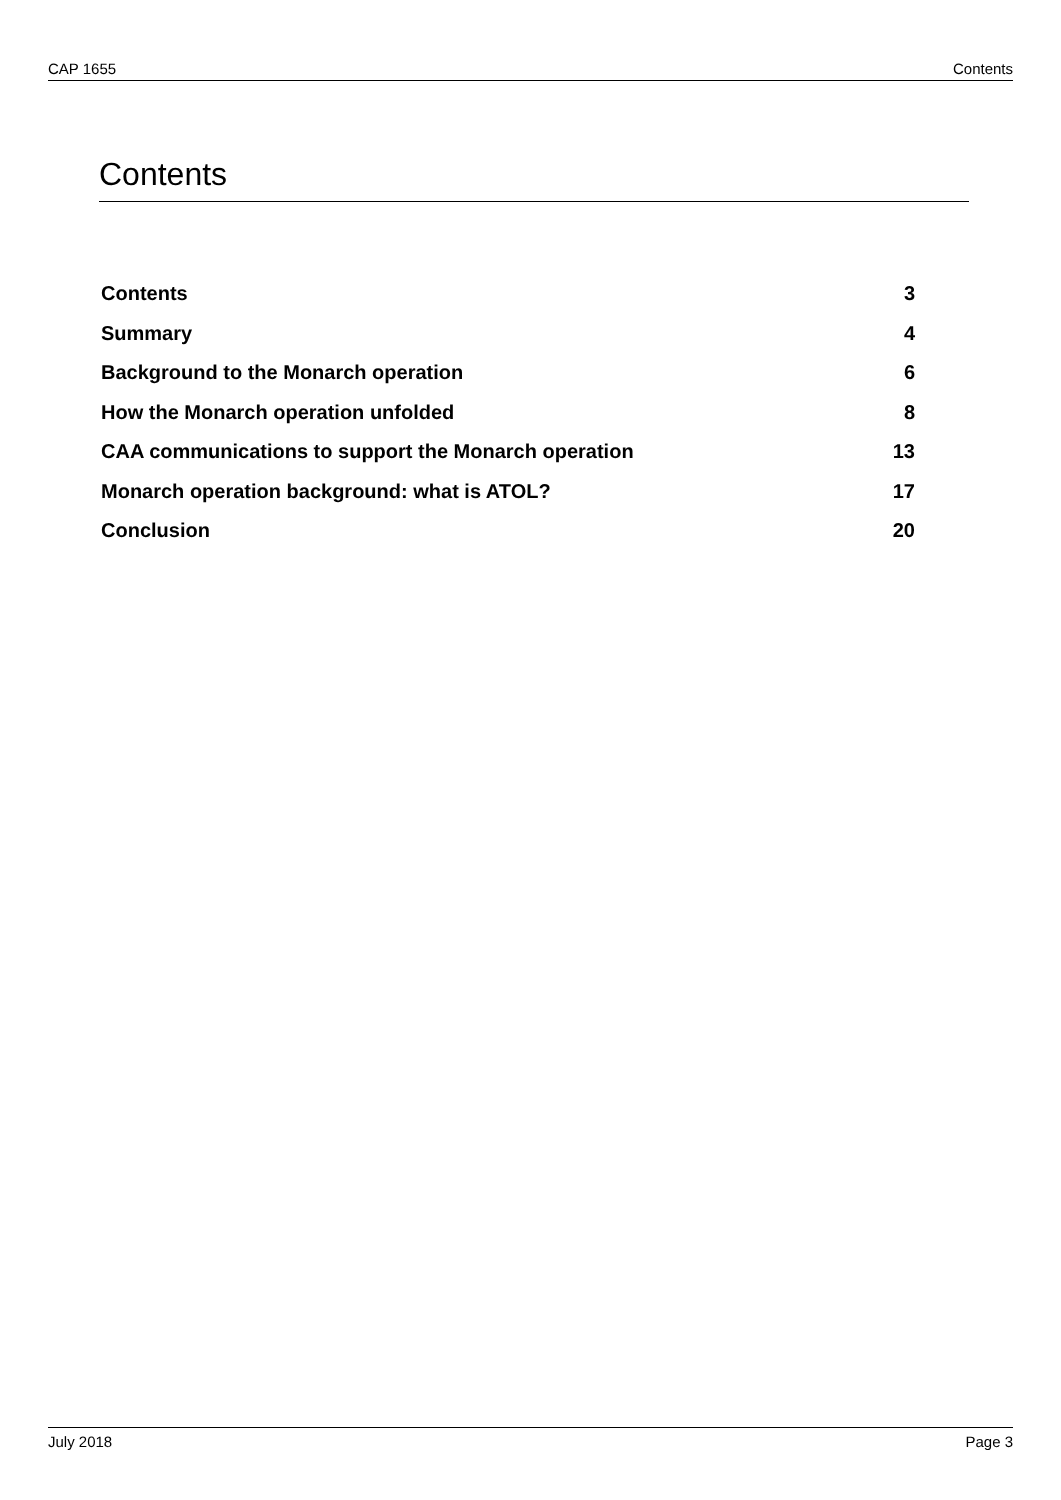CAP 1655 Contents
Contents
Contents 3
Summary 4
Background to the Monarch operation 6
How the Monarch operation unfolded 8
CAA communications to support the Monarch operation 13
Monarch operation background: what is ATOL? 17
Conclusion 20
July 2018 Page 3